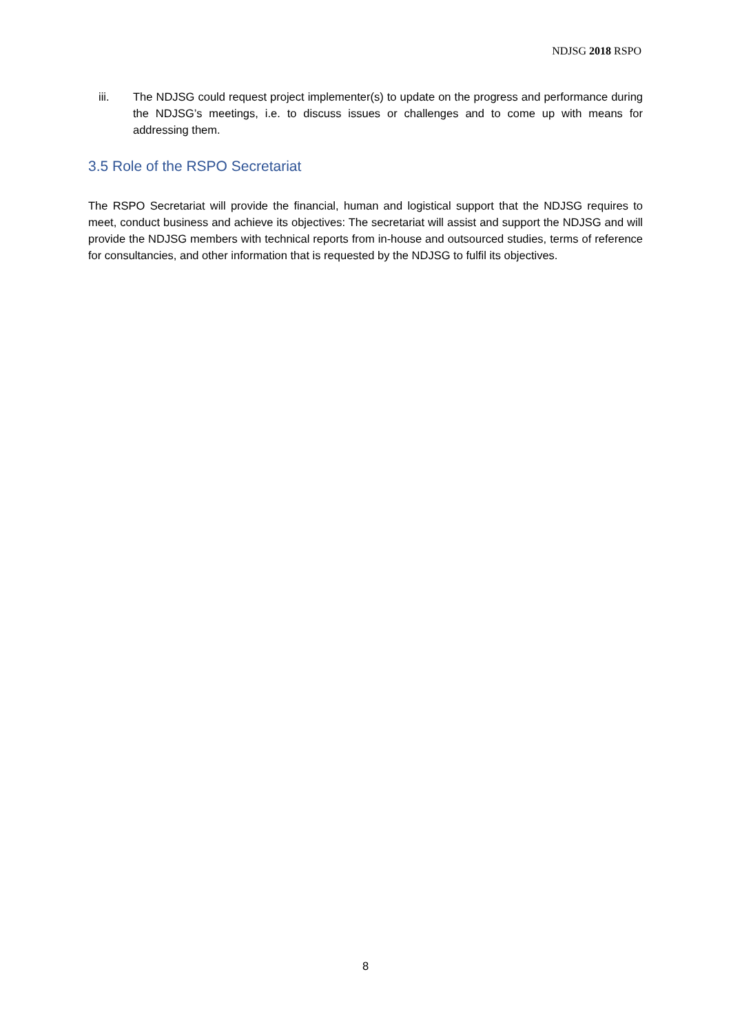NDJSG 2018 RSPO
iii. The NDJSG could request project implementer(s) to update on the progress and performance during the NDJSG’s meetings, i.e. to discuss issues or challenges and to come up with means for addressing them.
3.5 Role of the RSPO Secretariat
The RSPO Secretariat will provide the financial, human and logistical support that the NDJSG requires to meet, conduct business and achieve its objectives: The secretariat will assist and support the NDJSG and will provide the NDJSG members with technical reports from in-house and outsourced studies, terms of reference for consultancies, and other information that is requested by the NDJSG to fulfil its objectives.
8